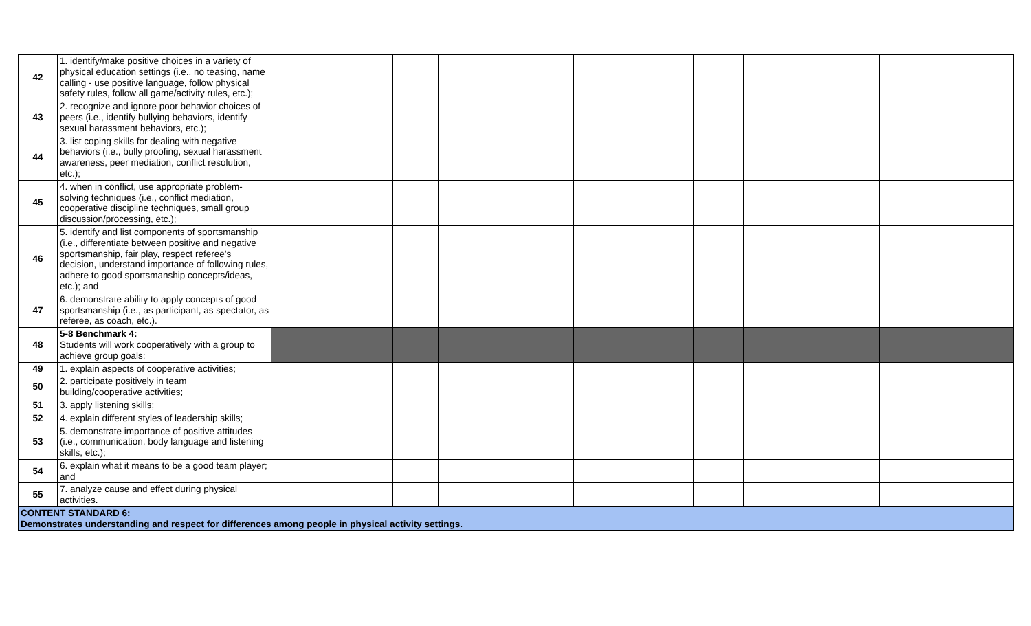| 42 | 1. identify/make positive choices in a variety of physical education settings (i.e., no teasing, name calling - use positive language, follow physical safety rules, follow all game/activity rules, etc.); | | | | | | | |
| 43 | 2. recognize and ignore poor behavior choices of peers (i.e., identify bullying behaviors, identify sexual harassment behaviors, etc.); | | | | | | | |
| 44 | 3. list coping skills for dealing with negative behaviors (i.e., bully proofing, sexual harassment awareness, peer mediation, conflict resolution, etc.); | | | | | | | |
| 45 | 4. when in conflict, use appropriate problem-solving techniques (i.e., conflict mediation, cooperative discipline techniques, small group discussion/processing, etc.); | | | | | | | |
| 46 | 5. identify and list components of sportsmanship (i.e., differentiate between positive and negative sportsmanship, fair play, respect referee’s decision, understand importance of following rules, adhere to good sportsmanship concepts/ideas, etc.); and | | | | | | | |
| 47 | 6. demonstrate ability to apply concepts of good sportsmanship (i.e., as participant, as spectator, as referee, as coach, etc.). | | | | | | | |
| 48 | 5-8 Benchmark 4: Students will work cooperatively with a group to achieve group goals: | | | | | | | |
| 49 | 1. explain aspects of cooperative activities; | | | | | | | |
| 50 | 2. participate positively in team building/cooperative activities; | | | | | | | |
| 51 | 3. apply listening skills; | | | | | | | |
| 52 | 4. explain different styles of leadership skills; | | | | | | | |
| 53 | 5. demonstrate importance of positive attitudes (i.e., communication, body language and listening skills, etc.); | | | | | | | |
| 54 | 6. explain what it means to be a good team player; and | | | | | | | |
| 55 | 7. analyze cause and effect during physical activities. | | | | | | | |
| CONTENT STANDARD 6: Demonstrates understanding and respect for differences among people in physical activity settings. | | | | | | | | |